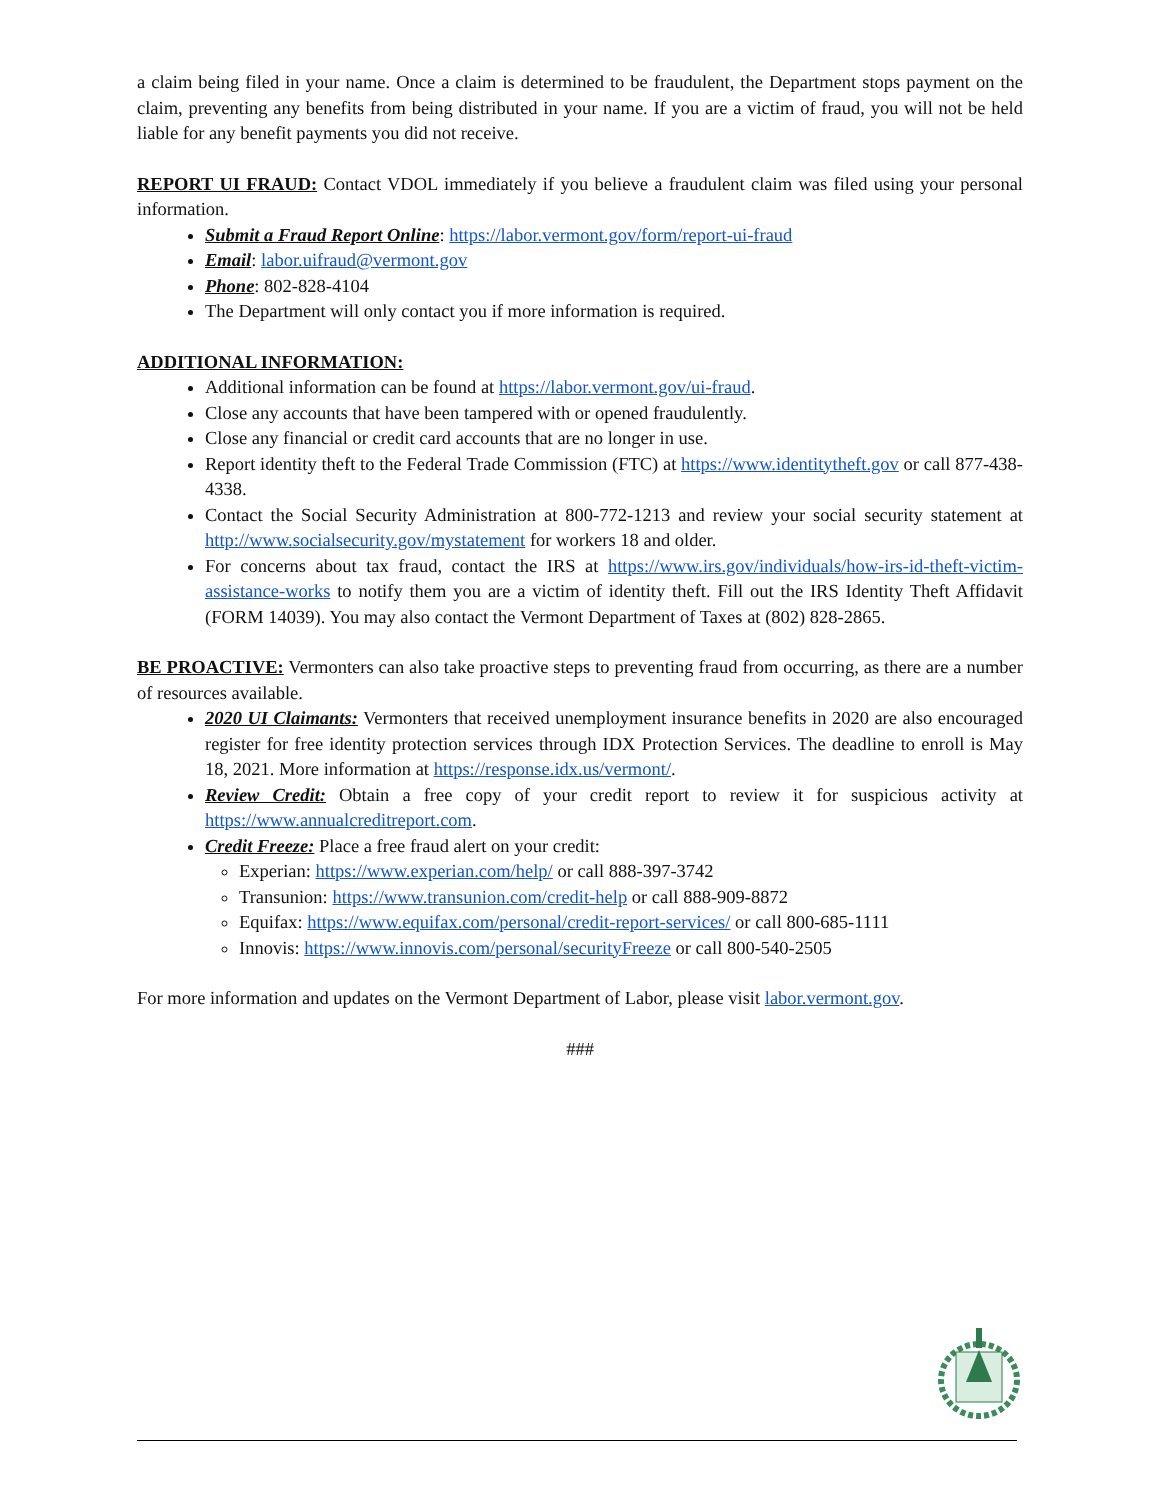a claim being filed in your name. Once a claim is determined to be fraudulent, the Department stops payment on the claim, preventing any benefits from being distributed in your name. If you are a victim of fraud, you will not be held liable for any benefit payments you did not receive.
REPORT UI FRAUD: Contact VDOL immediately if you believe a fraudulent claim was filed using your personal information.
Submit a Fraud Report Online: https://labor.vermont.gov/form/report-ui-fraud
Email: labor.uifraud@vermont.gov
Phone: 802-828-4104
The Department will only contact you if more information is required.
ADDITIONAL INFORMATION:
Additional information can be found at https://labor.vermont.gov/ui-fraud.
Close any accounts that have been tampered with or opened fraudulently.
Close any financial or credit card accounts that are no longer in use.
Report identity theft to the Federal Trade Commission (FTC) at https://www.identitytheft.gov or call 877-438-4338.
Contact the Social Security Administration at 800-772-1213 and review your social security statement at http://www.socialsecurity.gov/mystatement for workers 18 and older.
For concerns about tax fraud, contact the IRS at https://www.irs.gov/individuals/how-irs-id-theft-victim-assistance-works to notify them you are a victim of identity theft. Fill out the IRS Identity Theft Affidavit (FORM 14039). You may also contact the Vermont Department of Taxes at (802) 828-2865.
BE PROACTIVE: Vermonters can also take proactive steps to preventing fraud from occurring, as there are a number of resources available.
2020 UI Claimants: Vermonters that received unemployment insurance benefits in 2020 are also encouraged register for free identity protection services through IDX Protection Services. The deadline to enroll is May 18, 2021. More information at https://response.idx.us/vermont/.
Review Credit: Obtain a free copy of your credit report to review it for suspicious activity at https://www.annualcreditreport.com.
Credit Freeze: Place a free fraud alert on your credit:
Experian: https://www.experian.com/help/ or call 888-397-3742
Transunion: https://www.transunion.com/credit-help or call 888-909-8872
Equifax: https://www.equifax.com/personal/credit-report-services/ or call 800-685-1111
Innovis: https://www.innovis.com/personal/securityFreeze or call 800-540-2505
For more information and updates on the Vermont Department of Labor, please visit labor.vermont.gov.
###